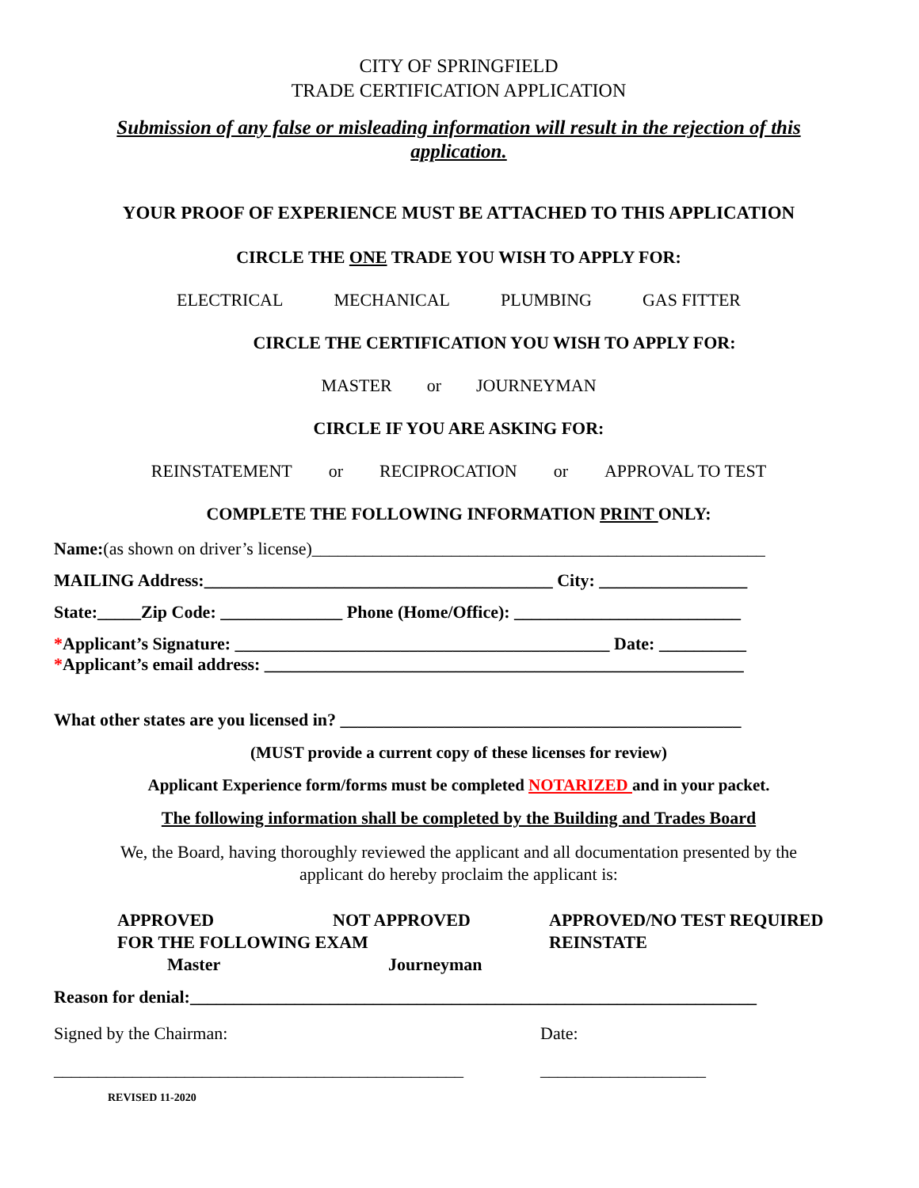CITY OF SPRINGFIELD
TRADE CERTIFICATION APPLICATION
Submission of any false or misleading information will result in the rejection of this application.
YOUR PROOF OF EXPERIENCE MUST BE ATTACHED TO THIS APPLICATION
CIRCLE THE ONE TRADE YOU WISH TO APPLY FOR:
ELECTRICAL MECHANICAL PLUMBING GAS FITTER
CIRCLE THE CERTIFICATION YOU WISH TO APPLY FOR:
MASTER or JOURNEYMAN
CIRCLE IF YOU ARE ASKING FOR:
REINSTATEMENT or RECIPROCATION or APPROVAL TO TEST
COMPLETE THE FOLLOWING INFORMATION PRINT ONLY:
Name:(as shown on driver’s license)____________________________________________________
MAILING Address:________________________________________ City: _________________
State:_____Zip Code: ______________ Phone (Home/Office): __________________________
*Applicant’s Signature: ___________________________________________ Date: __________
*Applicant’s email address: _______________________________________________________
What other states are you licensed in? ______________________________________________
(MUST provide a current copy of these licenses for review)
Applicant Experience form/forms must be completed NOTARIZED and in your packet.
The following information shall be completed by the Building and Trades Board
We, the Board, having thoroughly reviewed the applicant and all documentation presented by the applicant do hereby proclaim the applicant is:
APPROVED NOT APPROVED
FOR THE FOLLOWING EXAM
Master Journeyman
APPROVED/NO TEST REQUIRED
REINSTATE
Reason for denial:_________________________________________________________________
Signed by the Chairman: Date:
_______________________________________________ ___________________
REVISED 11-2020